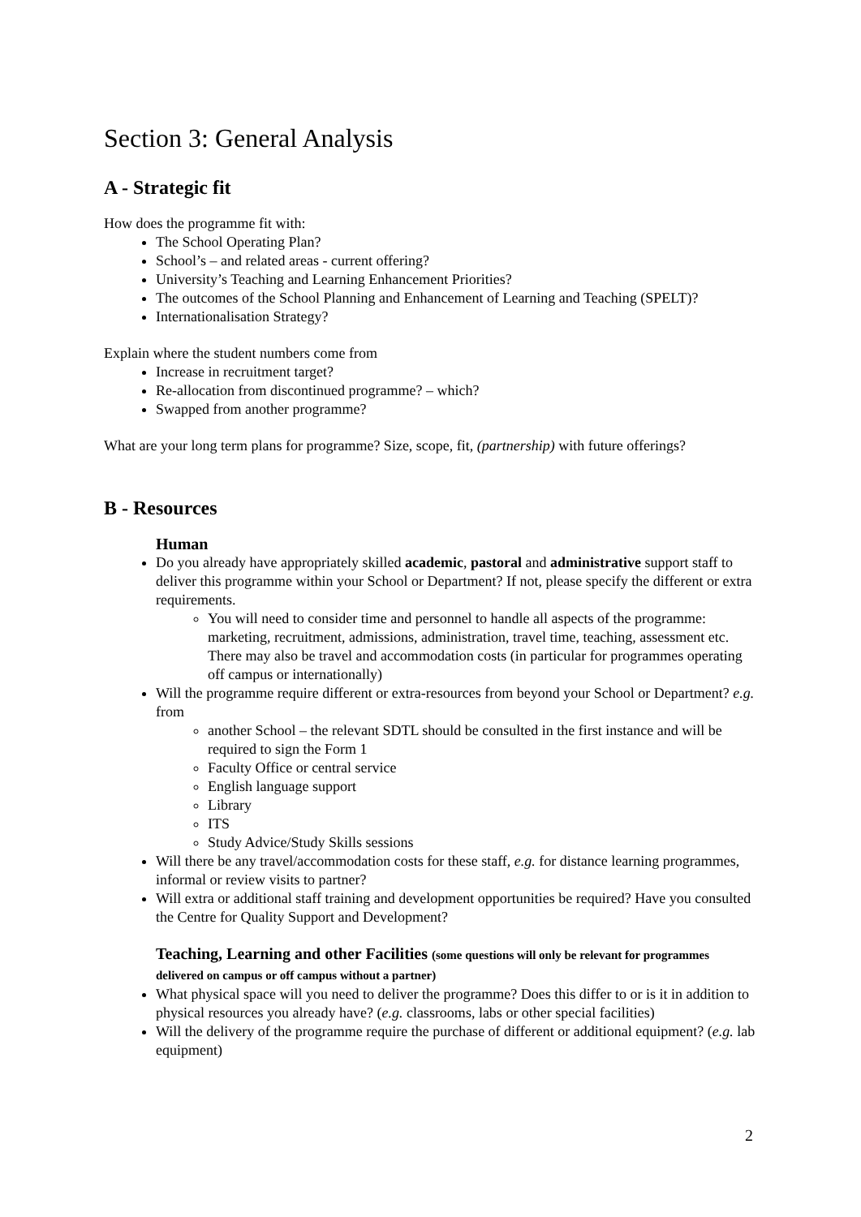Section 3: General Analysis
A - Strategic fit
How does the programme fit with:
The School Operating Plan?
School’s – and related areas - current offering?
University’s Teaching and Learning Enhancement Priorities?
The outcomes of the School Planning and Enhancement of Learning and Teaching (SPELT)?
Internationalisation Strategy?
Explain where the student numbers come from
Increase in recruitment target?
Re-allocation from discontinued programme? – which?
Swapped from another programme?
What are your long term plans for programme? Size, scope, fit, (partnership) with future offerings?
B - Resources
Human
Do you already have appropriately skilled academic, pastoral and administrative support staff to deliver this programme within your School or Department? If not, please specify the different or extra requirements.
You will need to consider time and personnel to handle all aspects of the programme: marketing, recruitment, admissions, administration, travel time, teaching, assessment etc. There may also be travel and accommodation costs (in particular for programmes operating off campus or internationally)
Will the programme require different or extra-resources from beyond your School or Department? e.g. from
another School – the relevant SDTL should be consulted in the first instance and will be required to sign the Form 1
Faculty Office or central service
English language support
Library
ITS
Study Advice/Study Skills sessions
Will there be any travel/accommodation costs for these staff, e.g. for distance learning programmes, informal or review visits to partner?
Will extra or additional staff training and development opportunities be required? Have you consulted the Centre for Quality Support and Development?
Teaching, Learning and other Facilities (some questions will only be relevant for programmes delivered on campus or off campus without a partner)
What physical space will you need to deliver the programme? Does this differ to or is it in addition to physical resources you already have? (e.g. classrooms, labs or other special facilities)
Will the delivery of the programme require the purchase of different or additional equipment? (e.g. lab equipment)
2